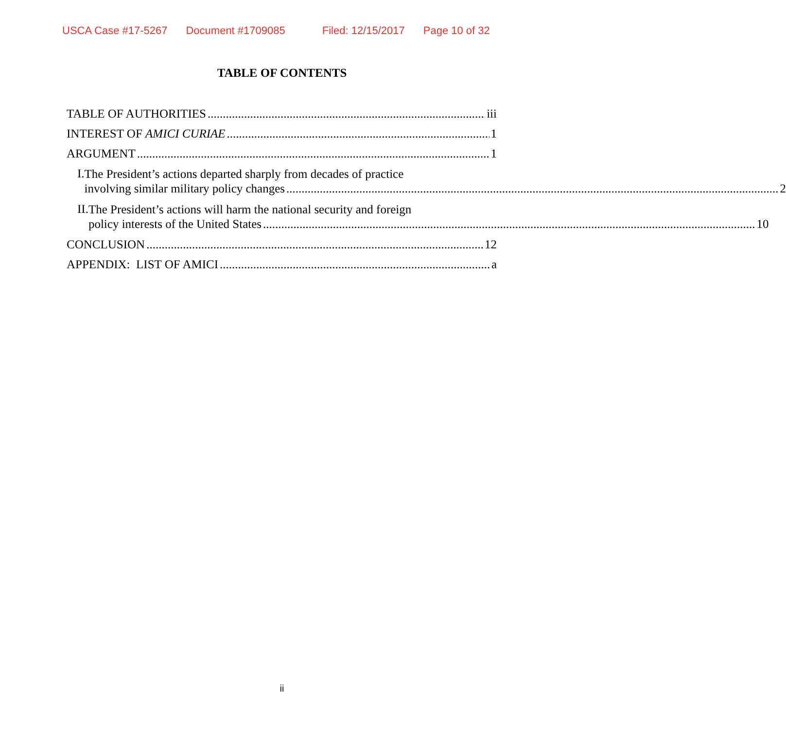USCA Case #17-5267 Document #1709085 Filed: 12/15/2017 Page 10 of 32
TABLE OF CONTENTS
TABLE OF AUTHORITIES iii
INTEREST OF AMICI CURIAE 1
ARGUMENT 1
I.
The President’s actions departed sharply from decades of practice
involving similar military policy changes 2
II.
The President’s actions will harm the national security and foreign
policy interests of the United States 10
CONCLUSION 12
APPENDIX: LIST OF AMICI a
ii